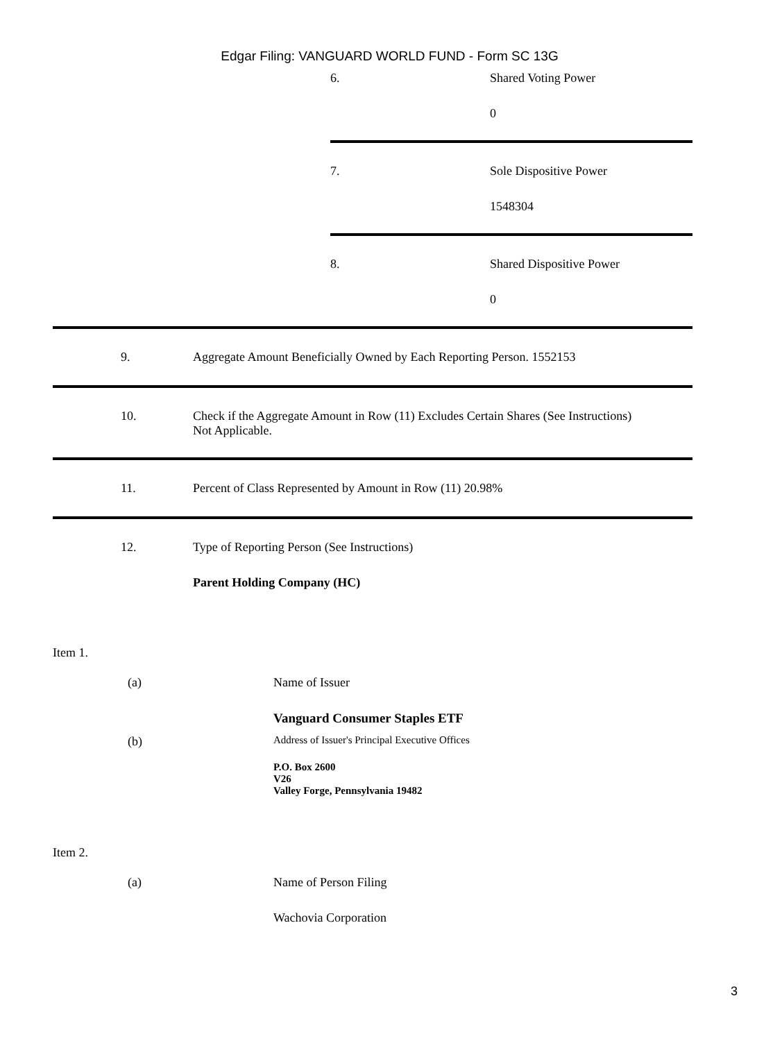Edgar Filing: VANGUARD WORLD FUND - Form SC 13G
6. Shared Voting Power
0
7. Sole Dispositive Power
1548304
8. Shared Dispositive Power
0
9. Aggregate Amount Beneficially Owned by Each Reporting Person. 1552153
10. Check if the Aggregate Amount in Row (11) Excludes Certain Shares (See Instructions) Not Applicable.
11. Percent of Class Represented by Amount in Row (11) 20.98%
12. Type of Reporting Person (See Instructions)
Parent Holding Company (HC)
Item 1.
(a) Name of Issuer
Vanguard Consumer Staples ETF
(b)
Address of Issuer's Principal Executive Offices
P.O. Box 2600
V26
Valley Forge, Pennsylvania 19482
Item 2.
(a) Name of Person Filing
Wachovia Corporation
3